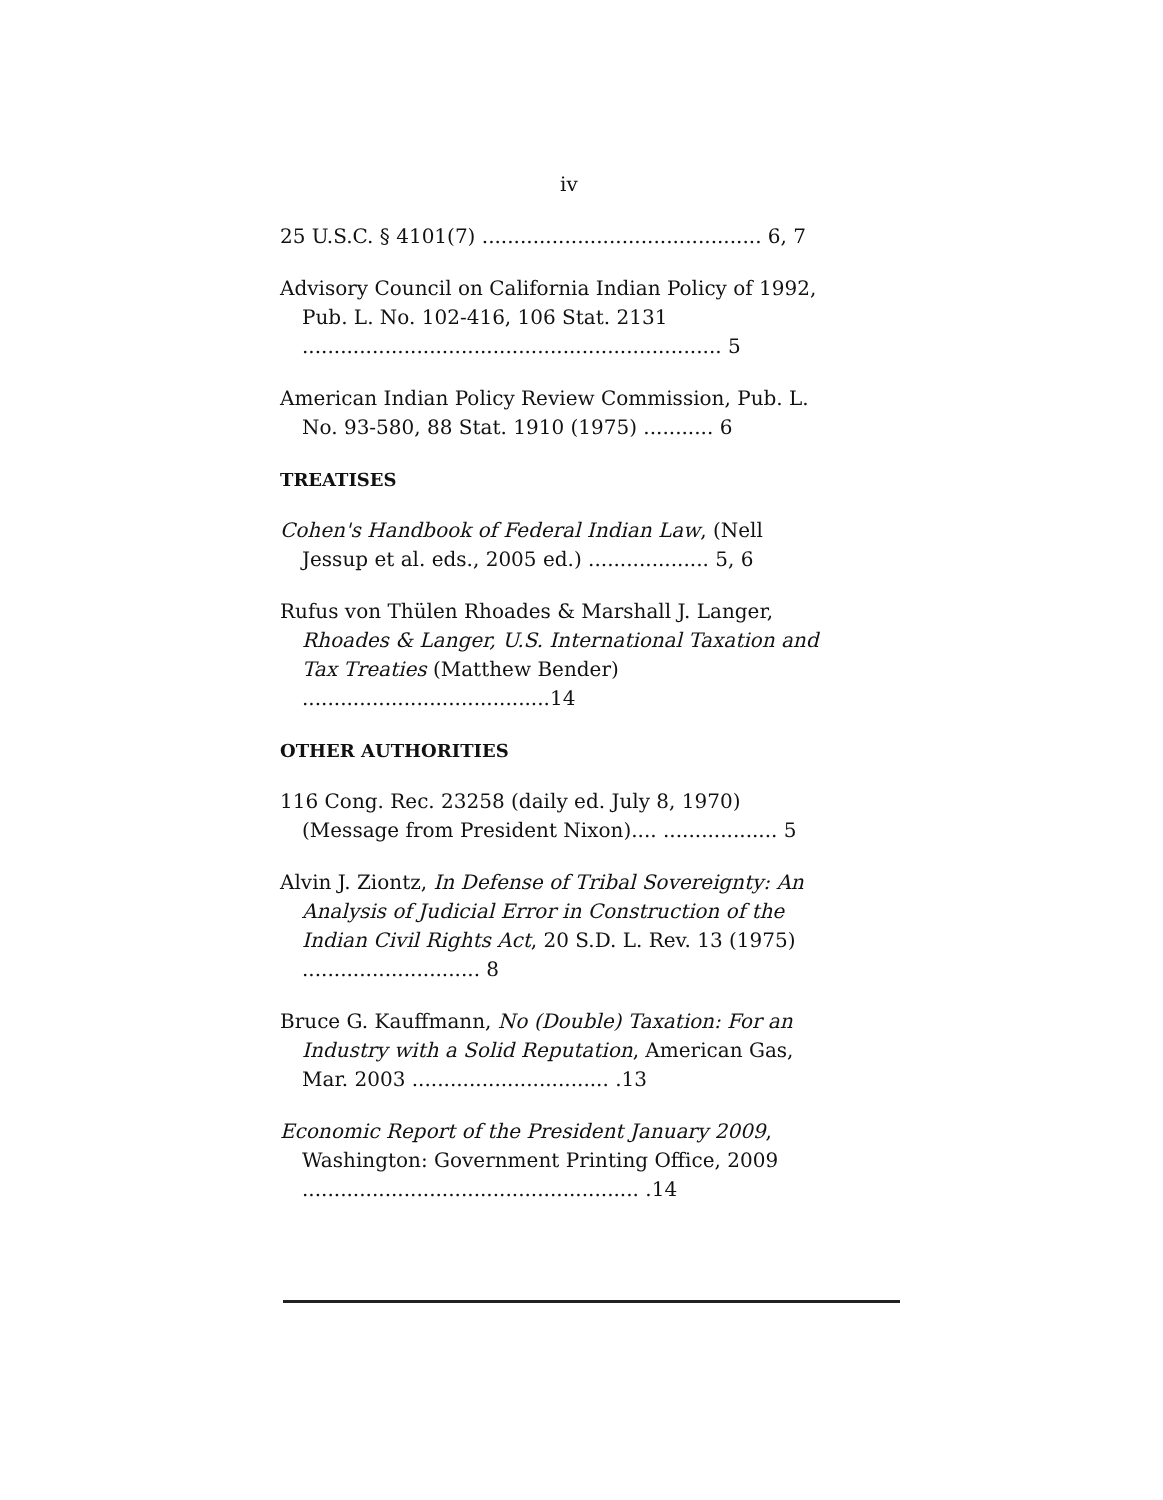iv
25 U.S.C. § 4101(7) ............................................ 6, 7
Advisory Council on California Indian Policy of 1992, Pub. L. No. 102-416, 106 Stat. 2131 .................................................................. 5
American Indian Policy Review Commission, Pub. L. No. 93-580, 88 Stat. 1910 (1975) ........... 6
TREATISES
Cohen's Handbook of Federal Indian Law, (Nell Jessup et al. eds., 2005 ed.) ................... 5, 6
Rufus von Thülen Rhoades & Marshall J. Langer, Rhoades & Langer, U.S. International Taxation and Tax Treaties (Matthew Bender) .......................................14
OTHER AUTHORITIES
116 Cong. Rec. 23258 (daily ed. July 8, 1970) (Message from President Nixon).... .................. 5
Alvin J. Ziontz, In Defense of Tribal Sovereignty: An Analysis of Judicial Error in Construction of the Indian Civil Rights Act, 20 S.D. L. Rev. 13 (1975) ............................ 8
Bruce G. Kauffmann, No (Double) Taxation: For an Industry with a Solid Reputation, American Gas, Mar. 2003 ............................... .13
Economic Report of the President January 2009, Washington: Government Printing Office, 2009 ..................................................... .14